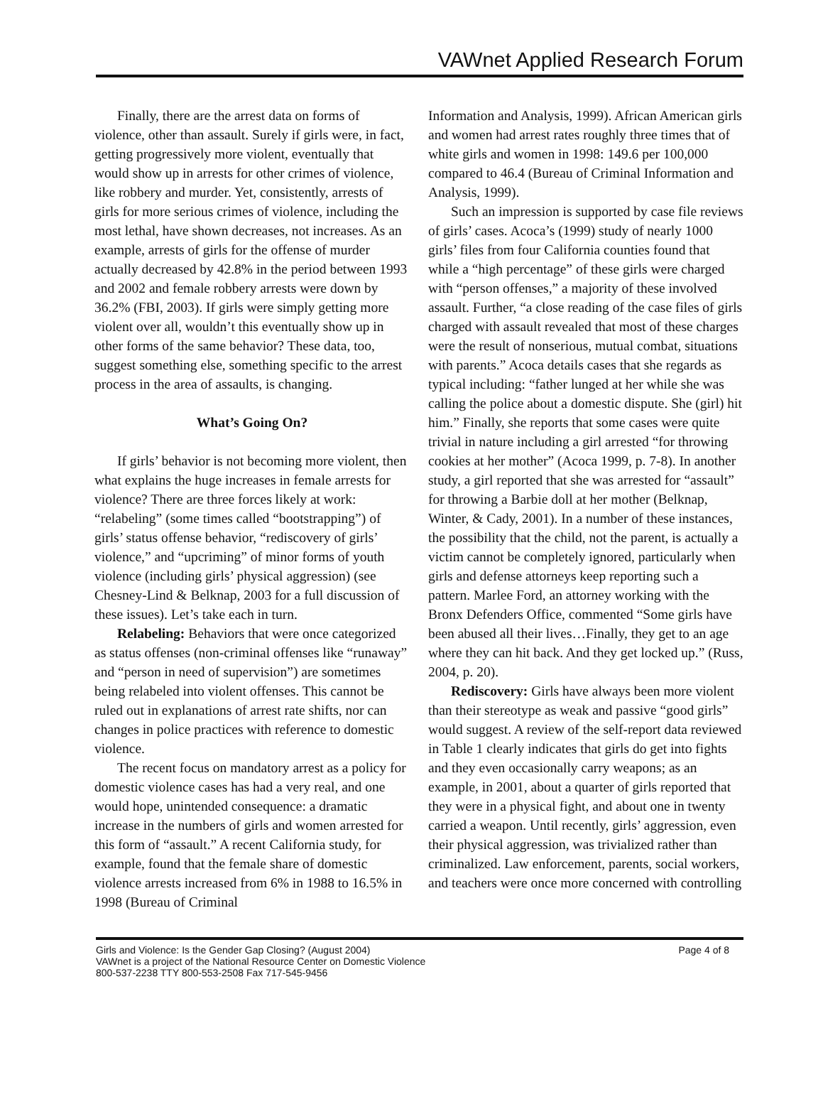VAWnet Applied Research Forum
Finally, there are the arrest data on forms of violence, other than assault. Surely if girls were, in fact, getting progressively more violent, eventually that would show up in arrests for other crimes of violence, like robbery and murder. Yet, consistently, arrests of girls for more serious crimes of violence, including the most lethal, have shown decreases, not increases. As an example, arrests of girls for the offense of murder actually decreased by 42.8% in the period between 1993 and 2002 and female robbery arrests were down by 36.2% (FBI, 2003). If girls were simply getting more violent over all, wouldn’t this eventually show up in other forms of the same behavior? These data, too, suggest something else, something specific to the arrest process in the area of assaults, is changing.
What’s Going On?
If girls’ behavior is not becoming more violent, then what explains the huge increases in female arrests for violence? There are three forces likely at work: “relabeling” (some times called “bootstrapping”) of girls’ status offense behavior, “rediscovery of girls’ violence,” and “upcriming” of minor forms of youth violence (including girls’ physical aggression) (see Chesney-Lind & Belknap, 2003 for a full discussion of these issues). Let’s take each in turn.
Relabeling: Behaviors that were once categorized as status offenses (non-criminal offenses like “runaway” and “person in need of supervision”) are sometimes being relabeled into violent offenses. This cannot be ruled out in explanations of arrest rate shifts, nor can changes in police practices with reference to domestic violence.
The recent focus on mandatory arrest as a policy for domestic violence cases has had a very real, and one would hope, unintended consequence: a dramatic increase in the numbers of girls and women arrested for this form of “assault.” A recent California study, for example, found that the female share of domestic violence arrests increased from 6% in 1988 to 16.5% in 1998 (Bureau of Criminal
Information and Analysis, 1999). African American girls and women had arrest rates roughly three times that of white girls and women in 1998: 149.6 per 100,000 compared to 46.4 (Bureau of Criminal Information and Analysis, 1999).
Such an impression is supported by case file reviews of girls’ cases. Acoca’s (1999) study of nearly 1000 girls’ files from four California counties found that while a “high percentage” of these girls were charged with “person offenses,” a majority of these involved assault. Further, “a close reading of the case files of girls charged with assault revealed that most of these charges were the result of nonserious, mutual combat, situations with parents.” Acoca details cases that she regards as typical including: “father lunged at her while she was calling the police about a domestic dispute. She (girl) hit him.” Finally, she reports that some cases were quite trivial in nature including a girl arrested “for throwing cookies at her mother” (Acoca 1999, p. 7-8). In another study, a girl reported that she was arrested for “assault” for throwing a Barbie doll at her mother (Belknap, Winter, & Cady, 2001). In a number of these instances, the possibility that the child, not the parent, is actually a victim cannot be completely ignored, particularly when girls and defense attorneys keep reporting such a pattern. Marlee Ford, an attorney working with the Bronx Defenders Office, commented “Some girls have been abused all their lives…Finally, they get to an age where they can hit back. And they get locked up.” (Russ, 2004, p. 20).
Rediscovery: Girls have always been more violent than their stereotype as weak and passive “good girls” would suggest. A review of the self-report data reviewed in Table 1 clearly indicates that girls do get into fights and they even occasionally carry weapons; as an example, in 2001, about a quarter of girls reported that they were in a physical fight, and about one in twenty carried a weapon. Until recently, girls’ aggression, even their physical aggression, was trivialized rather than criminalized. Law enforcement, parents, social workers, and teachers were once more concerned with controlling
Page 4 of 8 Girls and Violence: Is the Gender Gap Closing? (August 2004)
VAWnet is a project of the National Resource Center on Domestic Violence
800-537-2238 TTY 800-553-2508 Fax 717-545-9456